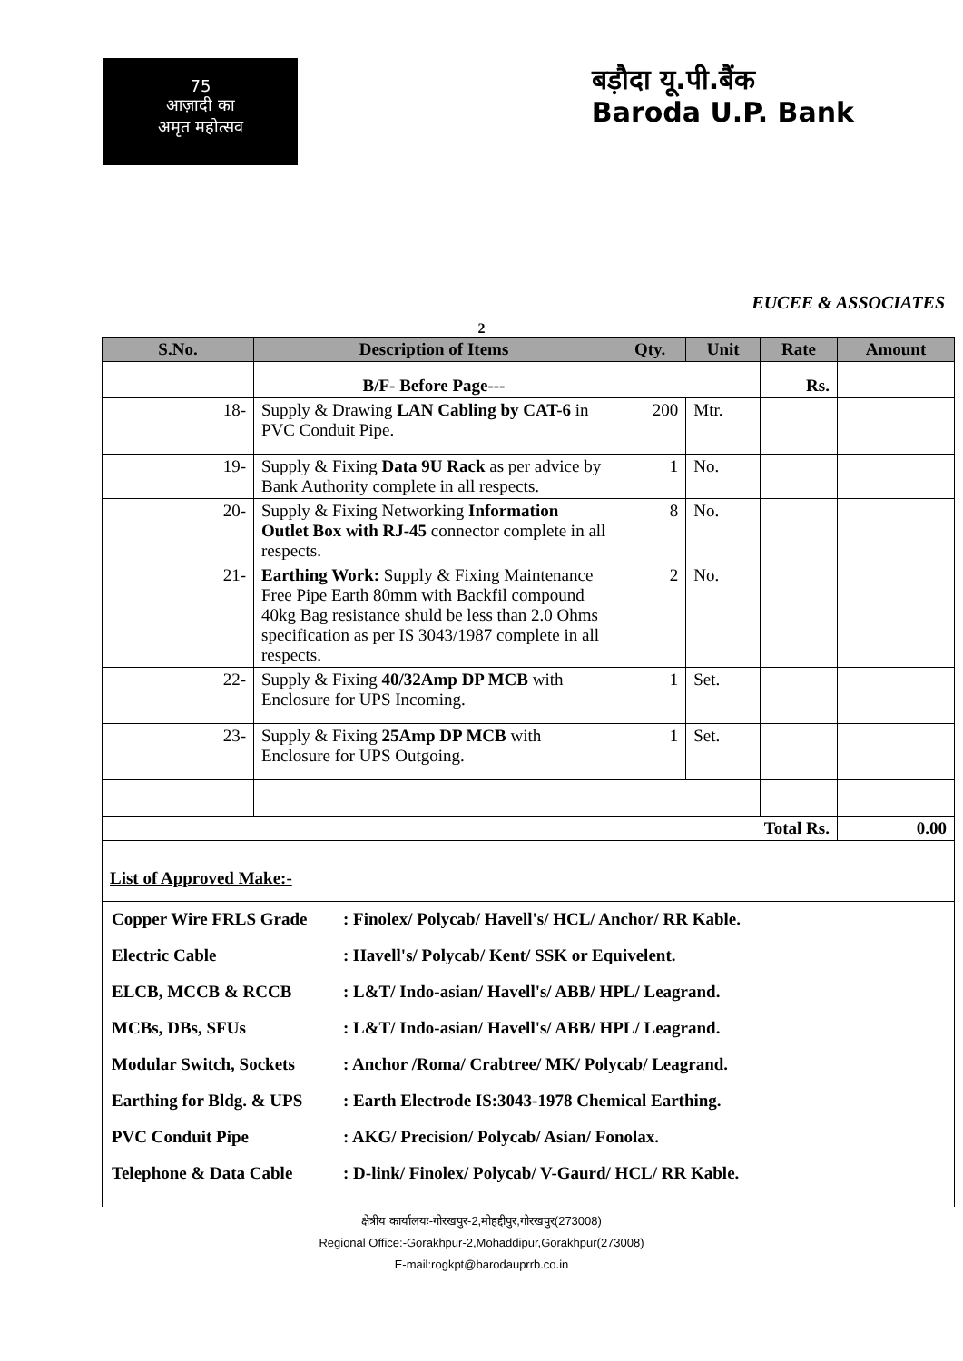75
आज़ादी का
अमृत महोत्सव
बड़ौदा यू.पी.बैंक
Baroda U.P. Bank
EUCEE & ASSOCIATES
2
| S.No. | Description of Items | Qty. | Unit | Rate | Amount |
| --- | --- | --- | --- | --- | --- |
| | B/F- Before Page--- | | | Rs. | |
| 18- | Supply & Drawing LAN Cabling by CAT-6 in PVC Conduit Pipe. | 200 | Mtr. | | |
| 19- | Supply & Fixing Data 9U Rack as per advice by Bank Authority complete in all respects. | 1 | No. | | |
| 20- | Supply & Fixing Networking Information Outlet Box with RJ-45 connector complete in all respects. | 8 | No. | | |
| 21- | Earthing Work: Supply & Fixing Maintenance Free Pipe Earth 80mm with Backfil compound 40kg Bag resistance shuld be less than 2.0 Ohms specification as per IS 3043/1987 complete in all respects. | 2 | No. | | |
| 22- | Supply & Fixing 40/32Amp DP MCB with Enclosure for UPS Incoming. | 1 | Set. | | |
| 23- | Supply & Fixing 25Amp DP MCB with Enclosure for UPS Outgoing. | 1 | Set. | | |
| Total Rs. | | | | | 0.00 |
| List of Approved Make:- | | | | | |
Copper Wire FRLS Grade : Finolex/ Polycab/ Havell's/ HCL/ Anchor/ RR Kable.
Electric Cable : Havell's/ Polycab/ Kent/ SSK or Equivelent.
ELCB, MCCB & RCCB : L&T/ Indo-asian/ Havell's/ ABB/ HPL/ Leagrand.
MCBs, DBs, SFUs : L&T/ Indo-asian/ Havell's/ ABB/ HPL/ Leagrand.
Modular Switch, Sockets
: Anchor /Roma/ Crabtree/ MK/ Polycab/ Leagrand.
Earthing for Bldg. & UPS
: Earth Electrode IS:3043-1978 Chemical Earthing.
PVC Conduit Pipe : AKG/ Precision/ Polycab/ Asian/ Fonolax.
Telephone & Data Cable : D-link/ Finolex/ Polycab/ V-Gaurd/ HCL/ RR Kable.
क्षेत्रीय कार्यालयः-गोरखपुर-2,मोहद्दीपुर,गोरखपुर(273008)
Regional Office:-Gorakhpur-2,Mohaddipur,Gorakhpur(273008)
E-mail:rogkpt@barodauprrb.co.in